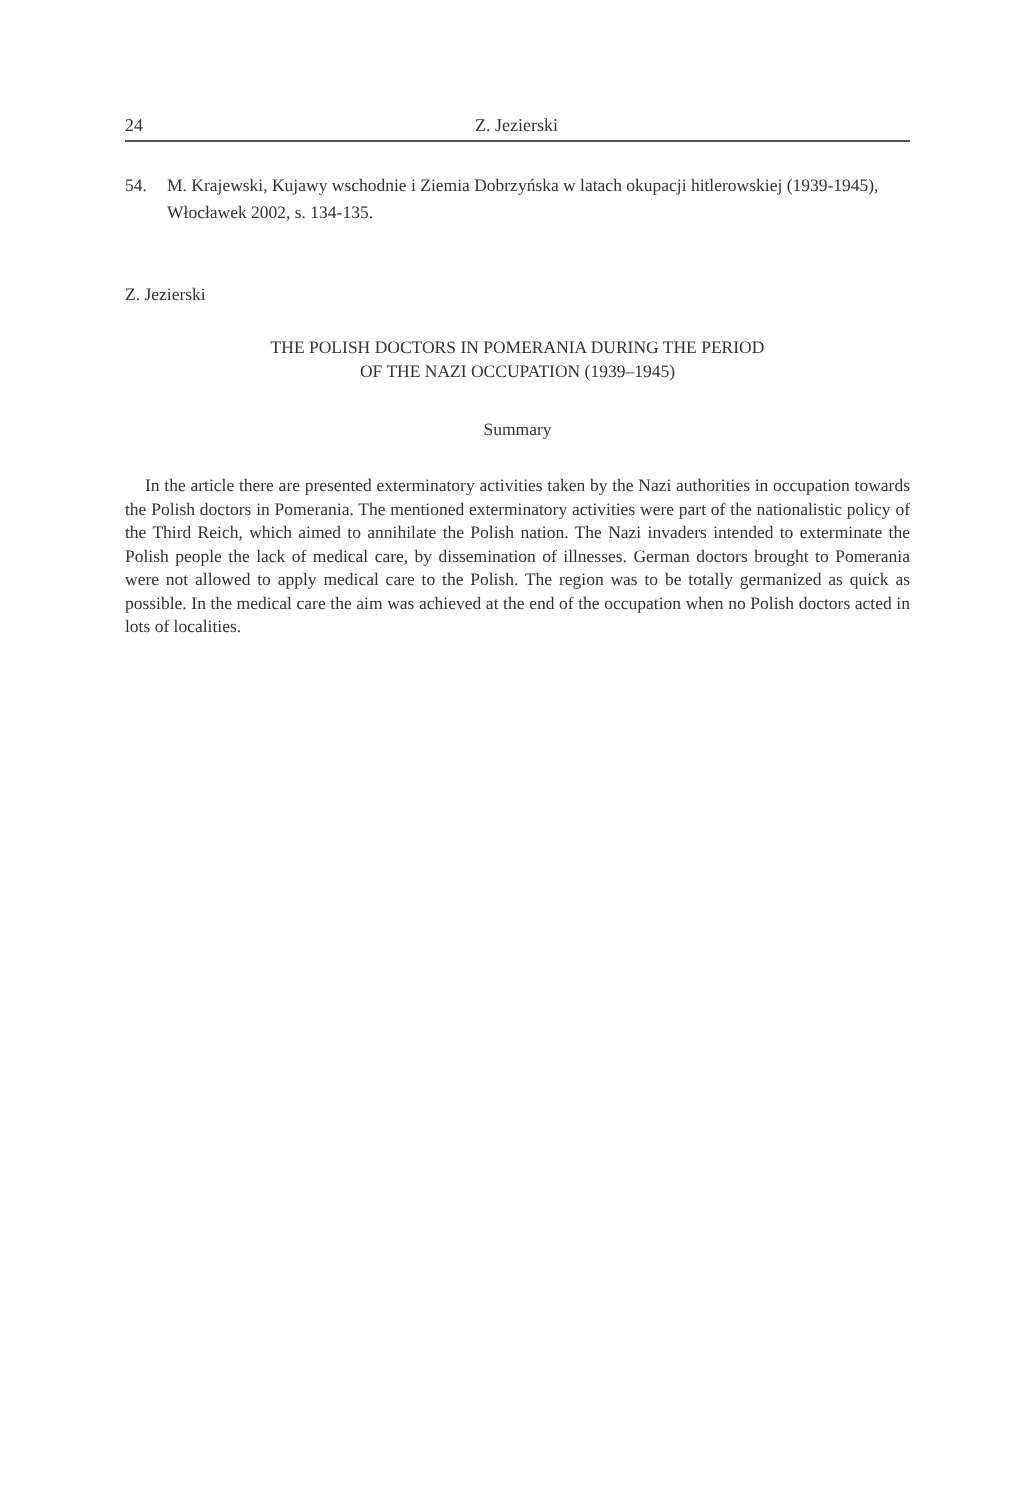24 Z. Jezierski
54. M. Krajewski, Kujawy wschodnie i Ziemia Dobrzyńska w latach okupacji hitlerowskiej (1939-1945), Włocławek 2002, s. 134-135.
Z. Jezierski
THE POLISH DOCTORS IN POMERANIA DURING THE PERIOD
OF THE NAZI OCCUPATION (1939–1945)
Summary
In the article there are presented exterminatory activities taken by the Nazi authorities in occupation towards the Polish doctors in Pomerania. The mentioned exterminatory activities were part of the nationalistic policy of the Third Reich, which aimed to annihilate the Polish nation. The Nazi invaders intended to exterminate the Polish people the lack of medical care, by dissemination of illnesses. German doctors brought to Pomerania were not allowed to apply medical care to the Polish. The region was to be totally germanized as quick as possible. In the medical care the aim was achieved at the end of the occupation when no Polish doctors acted in lots of localities.